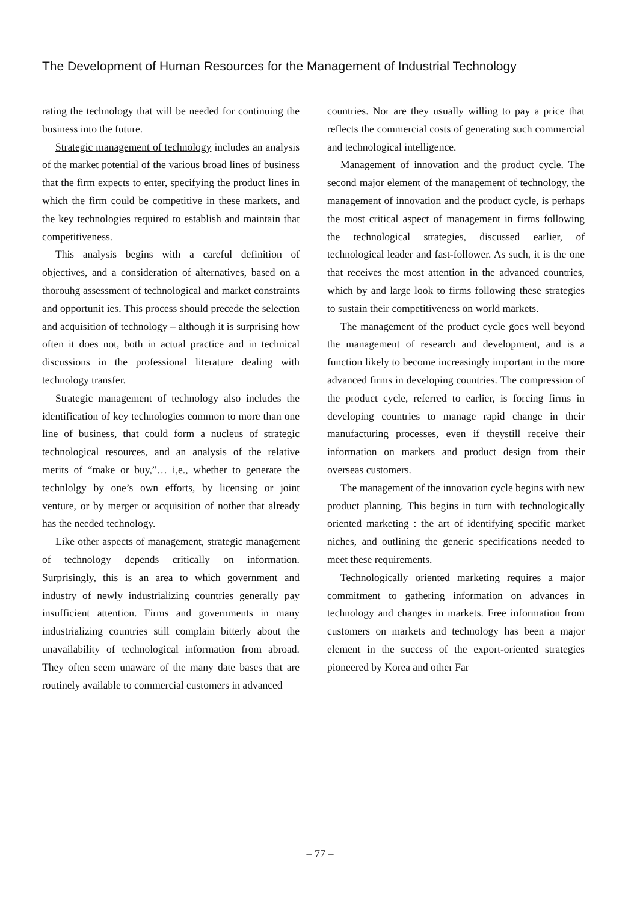The Development of Human Resources for the Management of Industrial Technology
rating the technology that will be needed for continuing the business into the future.
Strategic management of technology includes an analysis of the market potential of the various broad lines of business that the firm expects to enter, specifying the product lines in which the firm could be competitive in these markets, and the key technologies required to establish and maintain that competitiveness.
This analysis begins with a careful definition of objectives, and a consideration of alternatives, based on a thorouhg assessment of technological and market constraints and opportunit ies. This process should precede the selection and acquisition of technology – although it is surprising how often it does not, both in actual practice and in technical discussions in the professional literature dealing with technology transfer.
Strategic management of technology also includes the identification of key technologies common to more than one line of business, that could form a nucleus of strategic technological resources, and an analysis of the relative merits of “make or buy,”… i,e., whether to generate the technlolgy by one’s own efforts, by licensing or joint venture, or by merger or acquisition of nother that already has the needed technology.
Like other aspects of management, strategic management of technology depends critically on information. Surprisingly, this is an area to which government and industry of newly industrializing countries generally pay insufficient attention. Firms and governments in many industrializing countries still complain bitterly about the unavailability of technological information from abroad. They often seem unaware of the many date bases that are routinely available to commercial customers in advanced
countries. Nor are they usually willing to pay a price that reflects the commercial costs of generating such commercial and technological intelligence.
Management of innovation and the product cycle. The second major element of the management of technology, the management of innovation and the product cycle, is perhaps the most critical aspect of management in firms following the technological strategies, discussed earlier, of technological leader and fast-follower. As such, it is the one that receives the most attention in the advanced countries, which by and large look to firms following these strategies to sustain their competitiveness on world markets.
The management of the product cycle goes well beyond the management of research and development, and is a function likely to become increasingly important in the more advanced firms in developing countries. The compression of the product cycle, referred to earlier, is forcing firms in developing countries to manage rapid change in their manufacturing processes, even if theystill receive their information on markets and product design from their overseas customers.
The management of the innovation cycle begins with new product planning. This begins in turn with technologically oriented marketing : the art of identifying specific market niches, and outlining the generic specifications needed to meet these requirements.
Technologically oriented marketing requires a major commitment to gathering information on advances in technology and changes in markets. Free information from customers on markets and technology has been a major element in the success of the export-oriented strategies pioneered by Korea and other Far
– 77 –